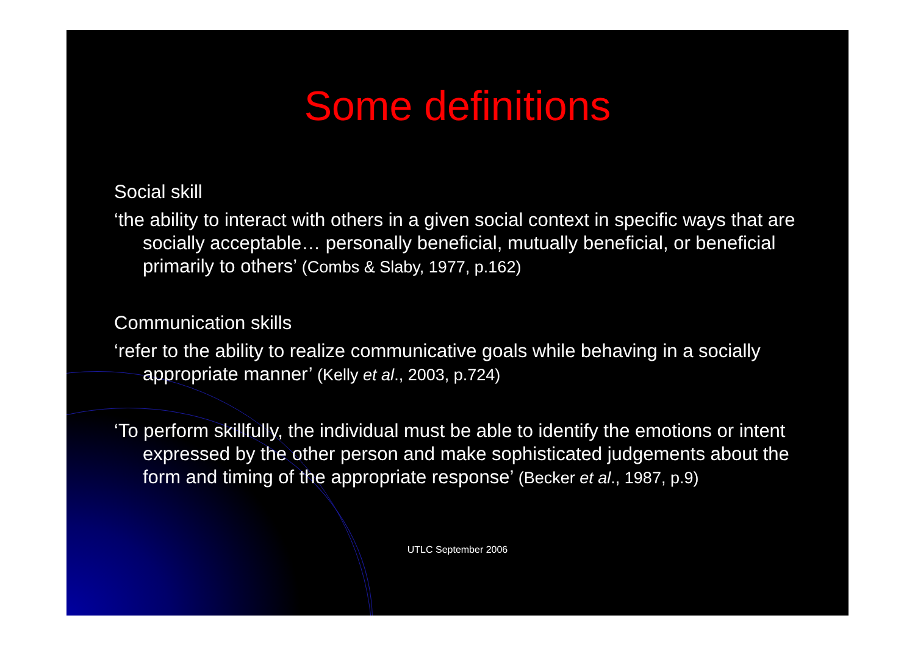Some definitions
Social skill
‘the ability to interact with others in a given social context in specific ways that are socially acceptable… personally beneficial, mutually beneficial, or beneficial primarily to others’ (Combs & Slaby, 1977, p.162)
Communication skills
‘refer to the ability to realize communicative goals while behaving in a socially appropriate manner’ (Kelly et al., 2003, p.724)
‘To perform skillfully, the individual must be able to identify the emotions or intent expressed by the other person and make sophisticated judgements about the form and timing of the appropriate response’ (Becker et al., 1987, p.9)
UTLC September 2006